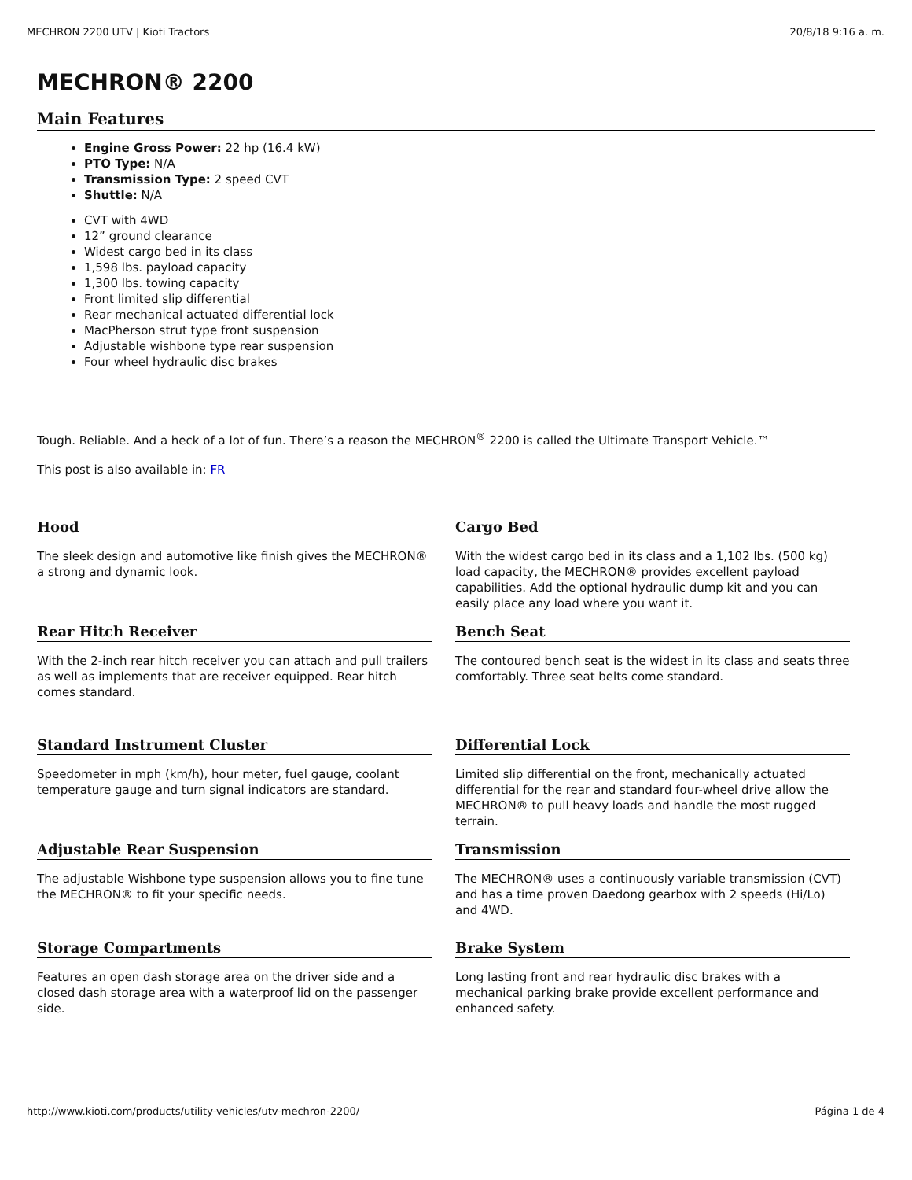MECHRON 2200 UTV | Kioti Tractors 20/8/18 9:16 a. m.
MECHRON® 2200
Main Features
Engine Gross Power: 22 hp (16.4 kW)
PTO Type: N/A
Transmission Type: 2 speed CVT
Shuttle: N/A
CVT with 4WD
12” ground clearance
Widest cargo bed in its class
1,598 lbs. payload capacity
1,300 lbs. towing capacity
Front limited slip differential
Rear mechanical actuated differential lock
MacPherson strut type front suspension
Adjustable wishbone type rear suspension
Four wheel hydraulic disc brakes
Tough. Reliable. And a heck of a lot of fun. There’s a reason the MECHRON<sup>®</sup> 2200 is called the Ultimate Transport Vehicle.™
This post is also available in: FR
Hood
The sleek design and automotive like finish gives the MECHRON® a strong and dynamic look.
Cargo Bed
With the widest cargo bed in its class and a 1,102 lbs. (500 kg) load capacity, the MECHRON® provides excellent payload capabilities. Add the optional hydraulic dump kit and you can easily place any load where you want it.
Rear Hitch Receiver
With the 2-inch rear hitch receiver you can attach and pull trailers as well as implements that are receiver equipped. Rear hitch comes standard.
Bench Seat
The contoured bench seat is the widest in its class and seats three comfortably. Three seat belts come standard.
Standard Instrument Cluster
Speedometer in mph (km/h), hour meter, fuel gauge, coolant temperature gauge and turn signal indicators are standard.
Differential Lock
Limited slip differential on the front, mechanically actuated differential for the rear and standard four-wheel drive allow the MECHRON® to pull heavy loads and handle the most rugged terrain.
Adjustable Rear Suspension
The adjustable Wishbone type suspension allows you to fine tune the MECHRON® to fit your specific needs.
Transmission
The MECHRON® uses a continuously variable transmission (CVT) and has a time proven Daedong gearbox with 2 speeds (Hi/Lo) and 4WD.
Storage Compartments
Features an open dash storage area on the driver side and a closed dash storage area with a waterproof lid on the passenger side.
Brake System
Long lasting front and rear hydraulic disc brakes with a mechanical parking brake provide excellent performance and enhanced safety.
http://www.kioti.com/products/utility-vehicles/utv-mechron-2200/ Página 1 de 4